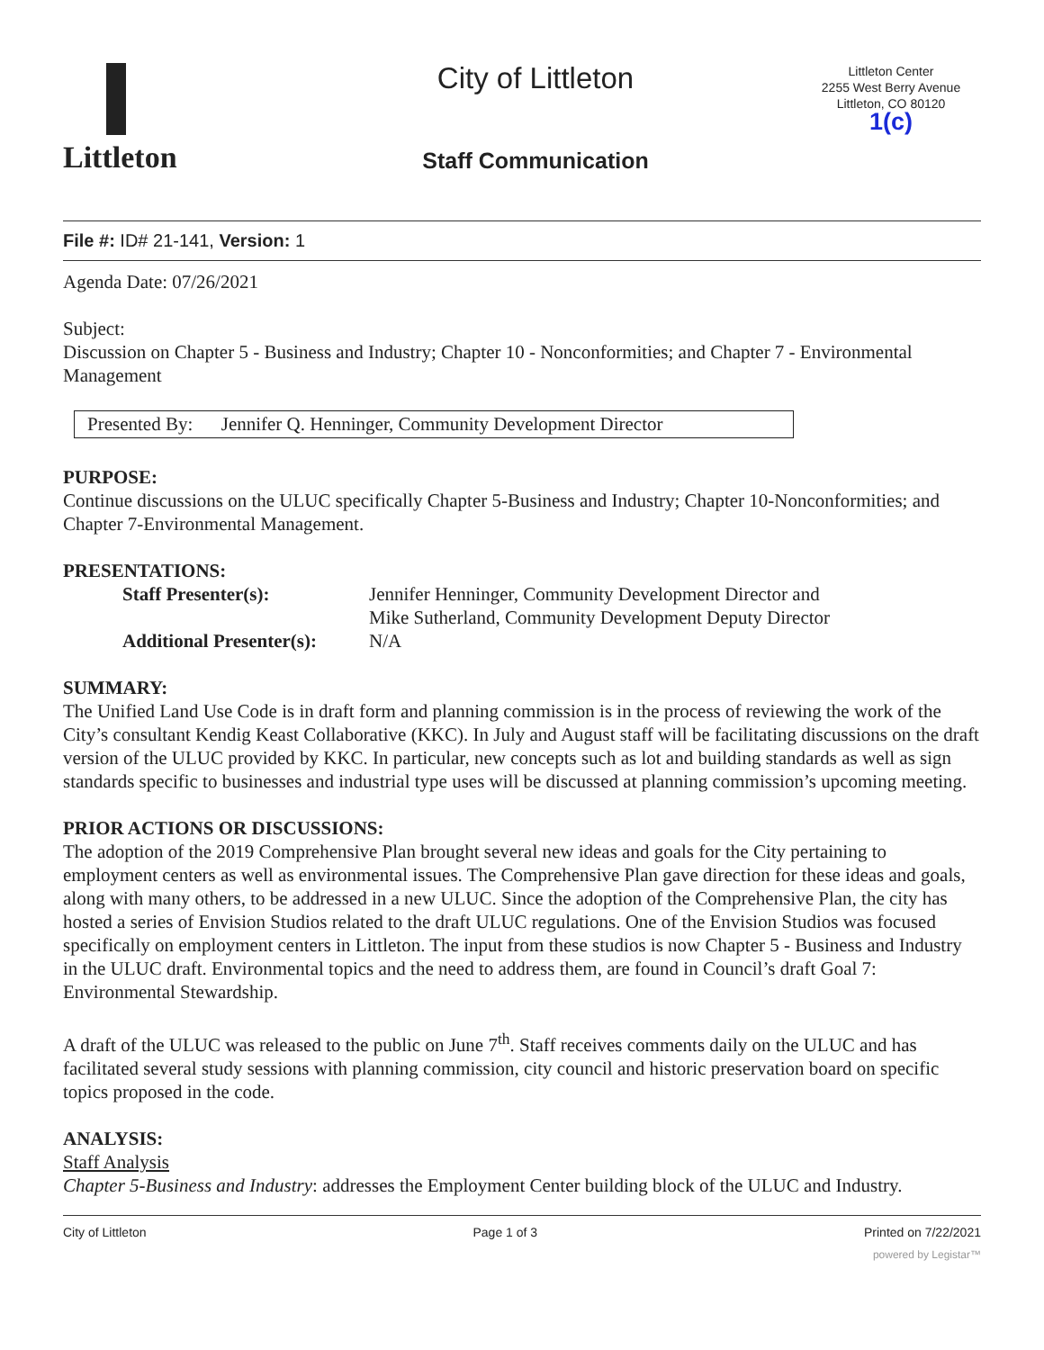Littleton
City of Littleton
Staff Communication
Littleton Center
2255 West Berry Avenue
Littleton, CO 80120
1(c)
File #: ID# 21-141, Version: 1
Agenda Date: 07/26/2021
Subject:
Discussion on Chapter 5 - Business and Industry; Chapter 10 - Nonconformities; and Chapter 7 - Environmental Management
Presented By: Jennifer Q. Henninger, Community Development Director
PURPOSE:
Continue discussions on the ULUC specifically Chapter 5-Business and Industry; Chapter 10-Nonconformities; and Chapter 7-Environmental Management.
PRESENTATIONS:
| Staff Presenter(s): | Jennifer Henninger, Community Development Director and Mike Sutherland, Community Development Deputy Director |
| Additional Presenter(s): | N/A |
SUMMARY:
The Unified Land Use Code is in draft form and planning commission is in the process of reviewing the work of the City’s consultant Kendig Keast Collaborative (KKC). In July and August staff will be facilitating discussions on the draft version of the ULUC provided by KKC. In particular, new concepts such as lot and building standards as well as sign standards specific to businesses and industrial type uses will be discussed at planning commission’s upcoming meeting.
PRIOR ACTIONS OR DISCUSSIONS:
The adoption of the 2019 Comprehensive Plan brought several new ideas and goals for the City pertaining to employment centers as well as environmental issues. The Comprehensive Plan gave direction for these ideas and goals, along with many others, to be addressed in a new ULUC. Since the adoption of the Comprehensive Plan, the city has hosted a series of Envision Studios related to the draft ULUC regulations. One of the Envision Studios was focused specifically on employment centers in Littleton. The input from these studios is now Chapter 5 - Business and Industry in the ULUC draft. Environmental topics and the need to address them, are found in Council’s draft Goal 7: Environmental Stewardship.
A draft of the ULUC was released to the public on June 7<sup>th</sup>. Staff receives comments daily on the ULUC and has facilitated several study sessions with planning commission, city council and historic preservation board on specific topics proposed in the code.
ANALYSIS:
Staff Analysis
Chapter 5-Business and Industry: addresses the Employment Center building block of the ULUC and Industry.
City of Littleton Page 1 of 3 Printed on 7/22/2021
powered by Legistar™